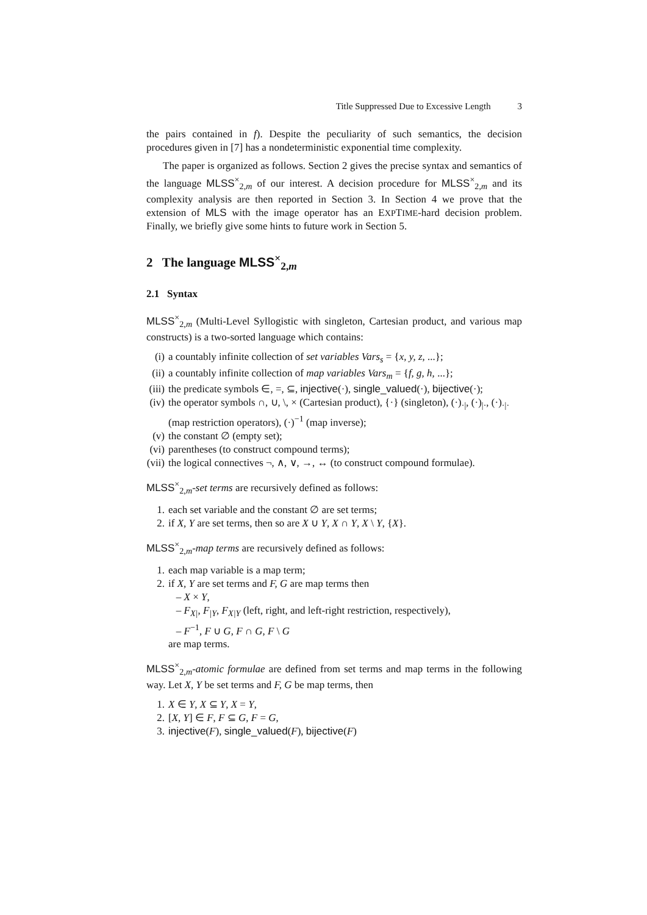Title Suppressed Due to Excessive Length 3
the pairs contained in f). Despite the peculiarity of such semantics, the decision procedures given in [7] has a nondeterministic exponential time complexity.
The paper is organized as follows. Section 2 gives the precise syntax and semantics of the language MLSS<sup>×</sup><sub>2,m</sub> of our interest. A decision procedure for MLSS<sup>×</sup><sub>2,m</sub> and its complexity analysis are then reported in Section 3. In Section 4 we prove that the extension of MLS with the image operator has an EXPTIME-hard decision problem. Finally, we briefly give some hints to future work in Section 5.
2 The language MLSS<sup>×</sup><sub>2,m</sub>
2.1 Syntax
MLSS<sup>×</sup><sub>2,m</sub> (Multi-Level Syllogistic with singleton, Cartesian product, and various map constructs) is a two-sorted language which contains:
(i) a countably infinite collection of set variables Vars<sub>s</sub> = {x, y, z, ...};
(ii) a countably infinite collection of map variables Vars<sub>m</sub> = {f, g, h, ...};
(iii) the predicate symbols ∈, =, ⊆, injective(·), single_valued(·), bijective(·);
(iv) the operator symbols ∩, ∪, \, × (Cartesian product), {·} (singleton), (·)<sub>·|</sub>, (·)<sub>|·</sub>, (·)<sub>·|·</sub> (map restriction operators), (·)<sup>−1</sup> (map inverse);
(v) the constant ∅ (empty set);
(vi) parentheses (to construct compound terms);
(vii) the logical connectives ¬, ∧, ∨, →, ↔ (to construct compound formulae).
MLSS<sup>×</sup><sub>2,m</sub>-set terms are recursively defined as follows:
1. each set variable and the constant ∅ are set terms;
2. if X, Y are set terms, then so are X ∪ Y, X ∩ Y, X \ Y, {X}.
MLSS<sup>×</sup><sub>2,m</sub>-map terms are recursively defined as follows:
1. each map variable is a map term;
2. if X, Y are set terms and F, G are map terms then
– X × Y,
– F<sub>X|</sub>, F<sub>|Y</sub>, F<sub>X|Y</sub> (left, right, and left-right restriction, respectively),
– F<sup>−1</sup>, F ∪ G, F ∩ G, F \ G
are map terms.
MLSS<sup>×</sup><sub>2,m</sub>-atomic formulae are defined from set terms and map terms in the following way. Let X, Y be set terms and F, G be map terms, then
1. X ∈ Y, X ⊆ Y, X = Y,
2. [X, Y] ∈ F, F ⊆ G, F = G,
3. injective(F), single_valued(F), bijective(F)